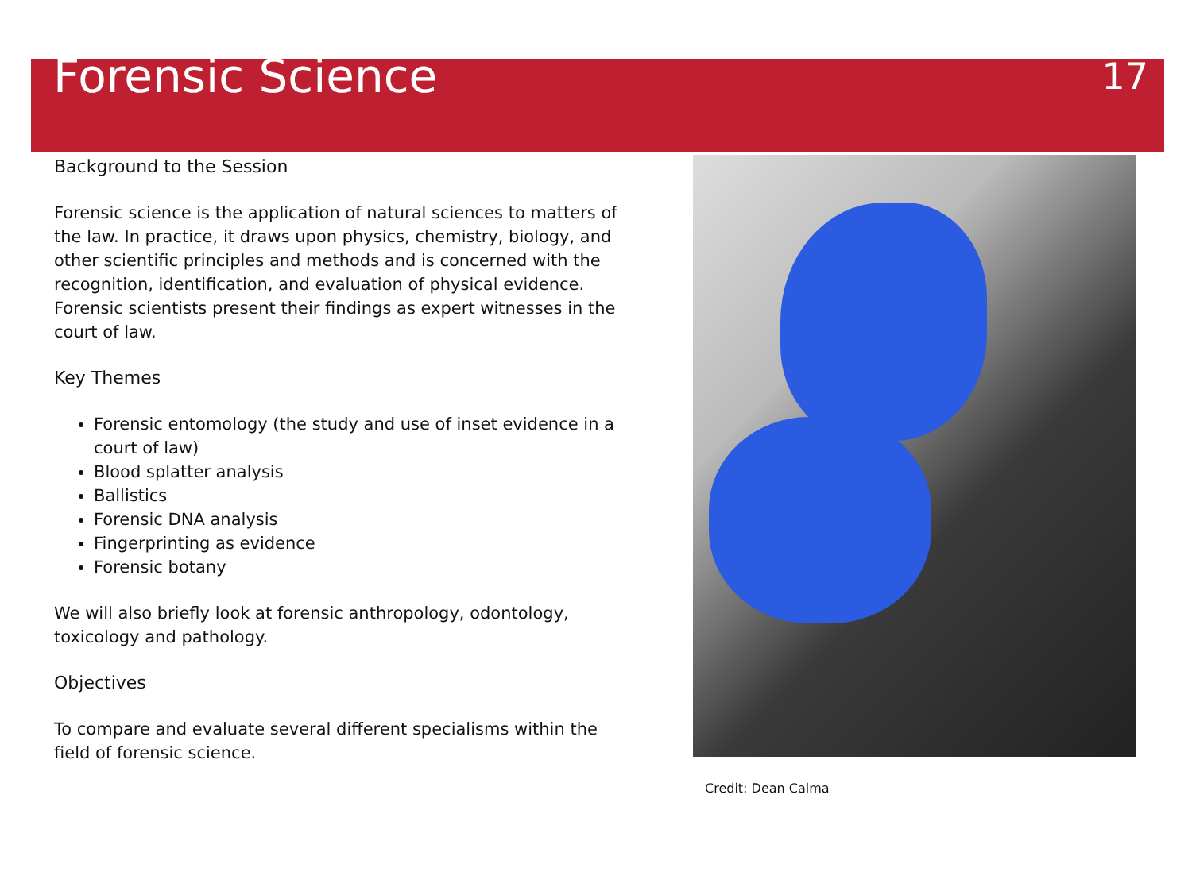Forensic Science
17
Background to the Session
Forensic science is the application of natural sciences to matters of the law. In practice, it draws upon physics, chemistry, biology, and other scientific principles and methods and is concerned with the recognition, identification, and evaluation of physical evidence. Forensic scientists present their findings as expert witnesses in the court of law.
Key Themes
Forensic entomology (the study and use of inset evidence in a court of law)
Blood splatter analysis
Ballistics
Forensic DNA analysis
Fingerprinting as evidence
Forensic botany
We will also briefly look at forensic anthropology, odontology, toxicology and pathology.
Objectives
To compare and evaluate several different specialisms within the field of forensic science.
Credit: Dean Calma